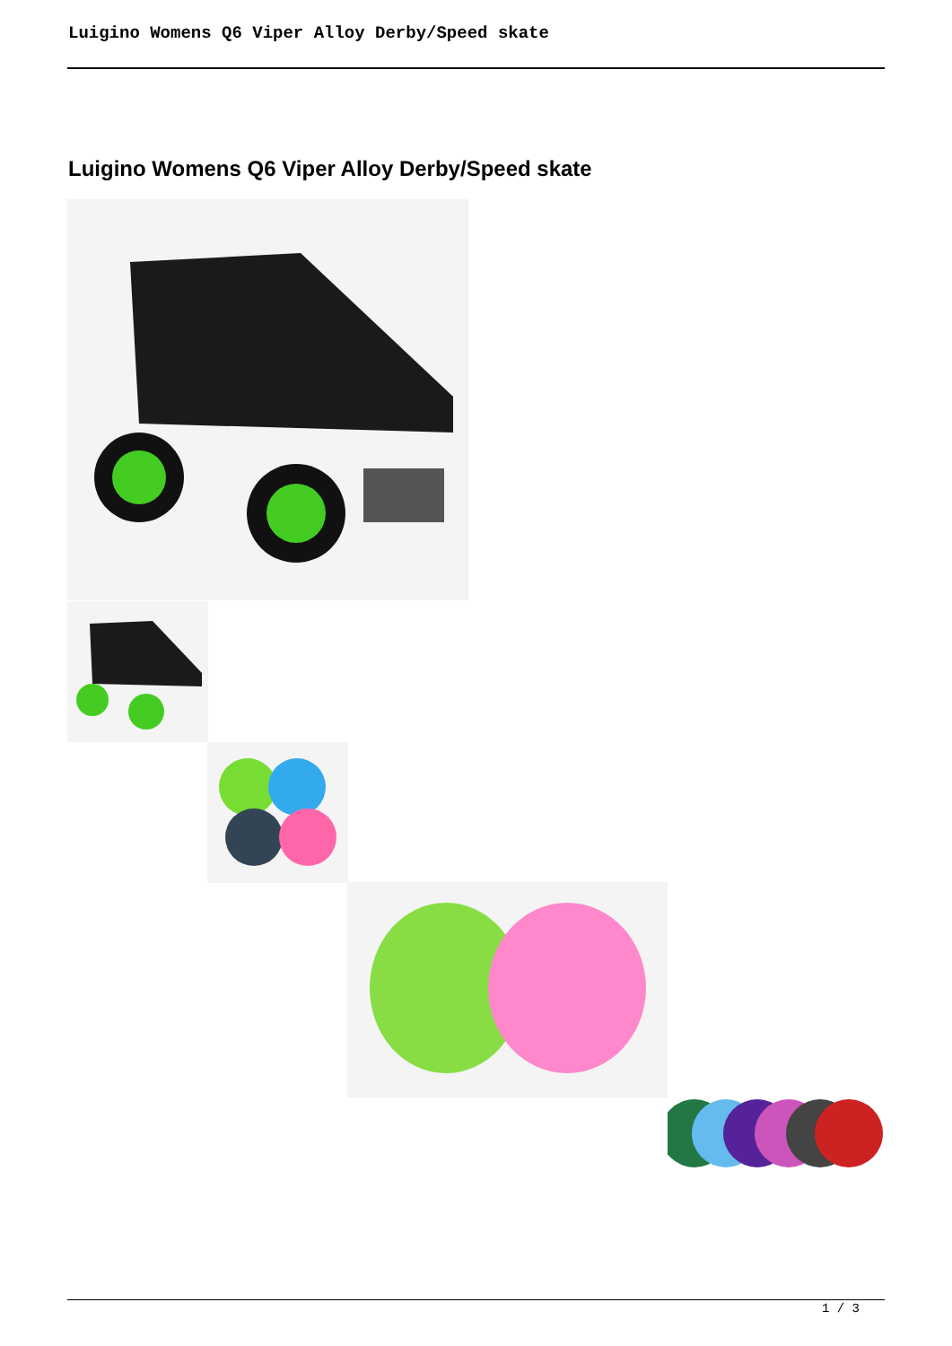Luigino Womens Q6 Viper Alloy Derby/Speed skate
Luigino Womens Q6 Viper Alloy Derby/Speed skate
1 / 3